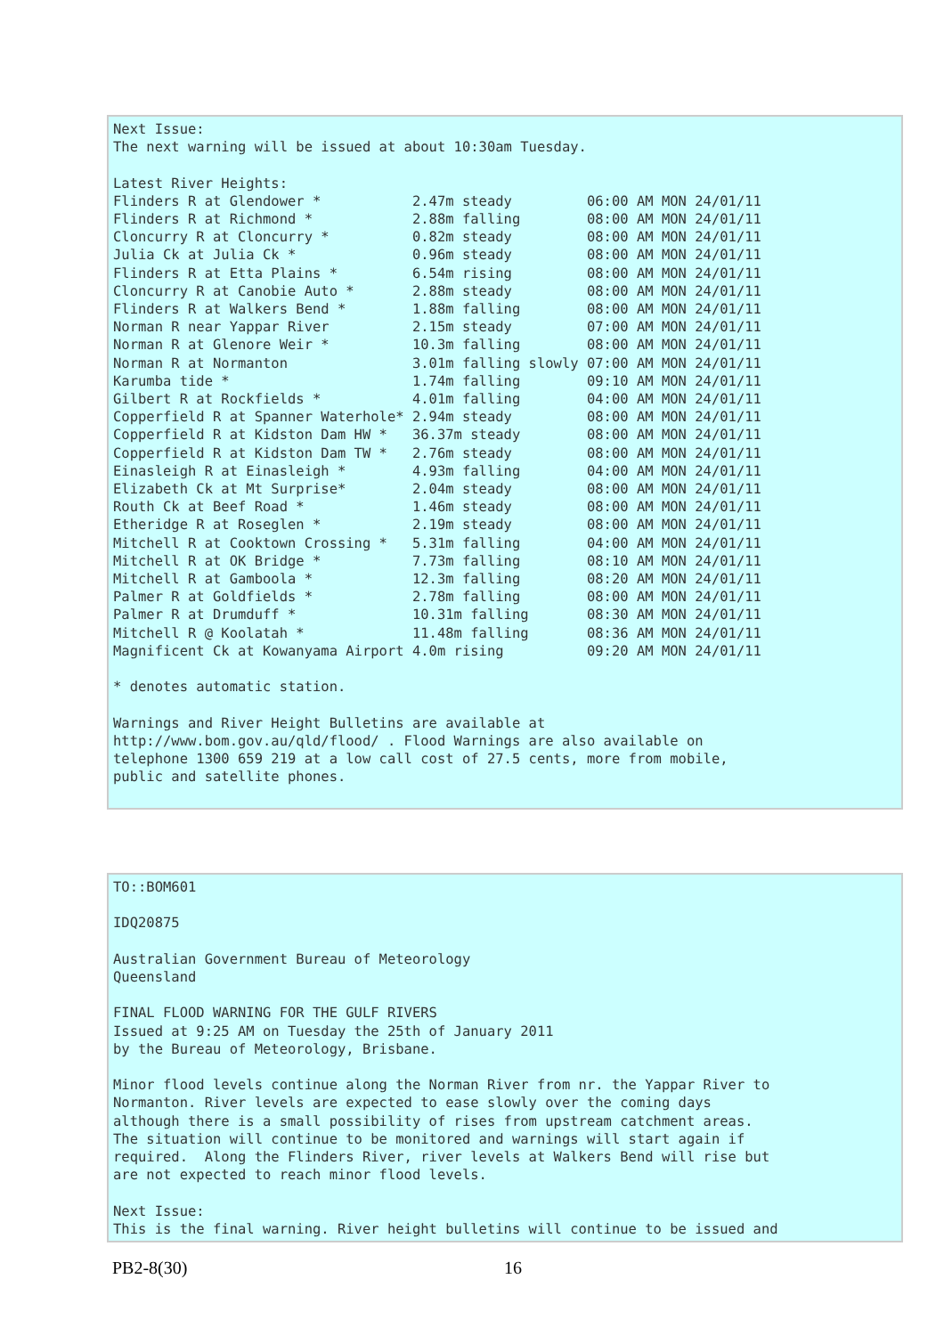Next Issue:
The next warning will be issued at about 10:30am Tuesday.

Latest River Heights:
Flinders R at Glendower *           2.47m steady         06:00 AM MON 24/01/11
Flinders R at Richmond *            2.88m falling        08:00 AM MON 24/01/11
Cloncurry R at Cloncurry *          0.82m steady         08:00 AM MON 24/01/11
Julia Ck at Julia Ck *              0.96m steady         08:00 AM MON 24/01/11
Flinders R at Etta Plains *         6.54m rising         08:00 AM MON 24/01/11
Cloncurry R at Canobie Auto *       2.88m steady         08:00 AM MON 24/01/11
Flinders R at Walkers Bend *        1.88m falling        08:00 AM MON 24/01/11
Norman R near Yappar River          2.15m steady         07:00 AM MON 24/01/11
Norman R at Glenore Weir *          10.3m falling        08:00 AM MON 24/01/11
Norman R at Normanton               3.01m falling slowly 07:00 AM MON 24/01/11
Karumba tide *                      1.74m falling        09:10 AM MON 24/01/11
Gilbert R at Rockfields *           4.01m falling        04:00 AM MON 24/01/11
Copperfield R at Spanner Waterhole* 2.94m steady         08:00 AM MON 24/01/11
Copperfield R at Kidston Dam HW *   36.37m steady        08:00 AM MON 24/01/11
Copperfield R at Kidston Dam TW *   2.76m steady         08:00 AM MON 24/01/11
Einasleigh R at Einasleigh *        4.93m falling        04:00 AM MON 24/01/11
Elizabeth Ck at Mt Surprise*        2.04m steady         08:00 AM MON 24/01/11
Routh Ck at Beef Road *             1.46m steady         08:00 AM MON 24/01/11
Etheridge R at Roseglen *           2.19m steady         08:00 AM MON 24/01/11
Mitchell R at Cooktown Crossing *   5.31m falling        04:00 AM MON 24/01/11
Mitchell R at OK Bridge *           7.73m falling        08:10 AM MON 24/01/11
Mitchell R at Gamboola *            12.3m falling        08:20 AM MON 24/01/11
Palmer R at Goldfields *            2.78m falling        08:00 AM MON 24/01/11
Palmer R at Drumduff *              10.31m falling       08:30 AM MON 24/01/11
Mitchell R @ Koolatah *             11.48m falling       08:36 AM MON 24/01/11
Magnificent Ck at Kowanyama Airport 4.0m rising          09:20 AM MON 24/01/11

* denotes automatic station.

Warnings and River Height Bulletins are available at
http://www.bom.gov.au/qld/flood/ . Flood Warnings are also available on
telephone 1300 659 219 at a low call cost of 27.5 cents, more from mobile,
public and satellite phones.
TO::BOM601

IDQ20875

Australian Government Bureau of Meteorology
Queensland

FINAL FLOOD WARNING FOR THE GULF RIVERS
Issued at 9:25 AM on Tuesday the 25th of January 2011
by the Bureau of Meteorology, Brisbane.

Minor flood levels continue along the Norman River from nr. the Yappar River to
Normanton. River levels are expected to ease slowly over the coming days
although there is a small possibility of rises from upstream catchment areas.
The situation will continue to be monitored and warnings will start again if
required.  Along the Flinders River, river levels at Walkers Bend will rise but
are not expected to reach minor flood levels.

Next Issue:
This is the final warning. River height bulletins will continue to be issued and
PB2-8(30) 16